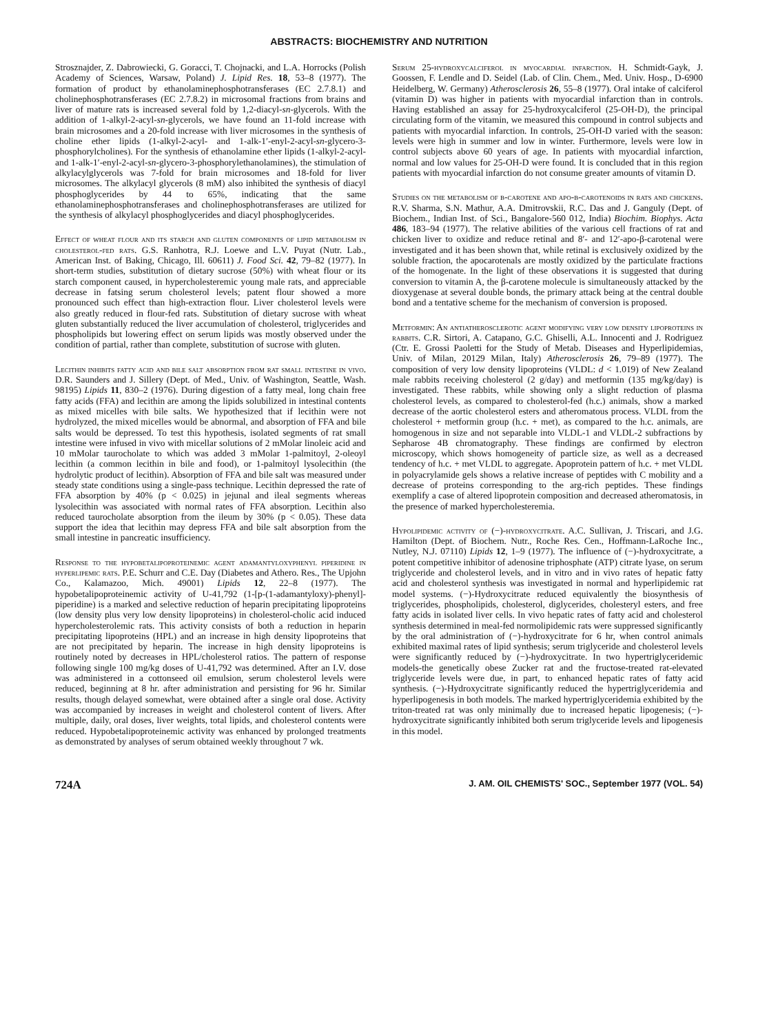ABSTRACTS: BIOCHEMISTRY AND NUTRITION
Strosznajder, Z. Dabrowiecki, G. Goracci, T. Chojnacki, and L.A. Horrocks (Polish Academy of Sciences, Warsaw, Poland) J. Lipid Res. 18, 53–8 (1977). The formation of product by ethanolaminephosphotransferases (EC 2.7.8.1) and cholinephosphotransferases (EC 2.7.8.2) in microsomal fractions from brains and liver of mature rats is increased several fold by 1,2-diacyl-sn-glycerols. With the addition of 1-alkyl-2-acyl-sn-glycerols, we have found an 11-fold increase with brain microsomes and a 20-fold increase with liver microsomes in the synthesis of choline ether lipids (1-alkyl-2-acyl- and 1-alk-1′-enyl-2-acyl-sn-glycero-3-phosphorylcholines). For the synthesis of ethanolamine ether lipids (1-alkyl-2-acyl-and 1-alk-1′-enyl-2-acyl-sn-glycero-3-phosphorylethanolamines), the stimulation of alkylacylglycerols was 7-fold for brain microsomes and 18-fold for liver microsomes. The alkylacyl glycerols (8 mM) also inhibited the synthesis of diacyl phosphoglycerides by 44 to 65%, indicating that the same ethanolaminephosphotransferases and cholinephosphotransferases are utilized for the synthesis of alkylacyl phosphoglycerides and diacyl phosphoglycerides.
Effect of wheat flour and its starch and gluten components of lipid metabolism in cholesterol-fed rats. G.S. Ranhotra, R.J. Loewe and L.V. Puyat (Nutr. Lab., American Inst. of Baking, Chicago, Ill. 60611) J. Food Sci. 42, 79–82 (1977). In short-term studies, substitution of dietary sucrose (50%) with wheat flour or its starch component caused, in hypercholesteremic young male rats, and appreciable decrease in fatsing serum cholesterol levels; patent flour showed a more pronounced such effect than high-extraction flour. Liver cholesterol levels were also greatly reduced in flour-fed rats. Substitution of dietary sucrose with wheat gluten substantially reduced the liver accumulation of cholesterol, triglycerides and phospholipids but lowering effect on serum lipids was mostly observed under the condition of partial, rather than complete, substitution of sucrose with gluten.
Lecithin inhibits fatty acid and bile salt absorption from rat small intestine in vivo. D.R. Saunders and J. Sillery (Dept. of Med., Univ. of Washington, Seattle, Wash. 98195) Lipids 11, 830–2 (1976). During digestion of a fatty meal, long chain free fatty acids (FFA) and lecithin are among the lipids solubilized in intestinal contents as mixed micelles with bile salts. We hypothesized that if lecithin were not hydrolyzed, the mixed micelles would be abnormal, and absorption of FFA and bile salts would be depressed. To test this hypothesis, isolated segments of rat small intestine were infused in vivo with micellar solutions of 2 mMolar linoleic acid and 10 mMolar taurocholate to which was added 3 mMolar 1-palmitoyl, 2-oleoyl lecithin (a common lecithin in bile and food), or 1-palmitoyl lysolecithin (the hydrolytic product of lecithin). Absorption of FFA and bile salt was measured under steady state conditions using a single-pass technique. Lecithin depressed the rate of FFA absorption by 40% (p < 0.025) in jejunal and ileal segments whereas lysolecithin was associated with normal rates of FFA absorption. Lecithin also reduced taurocholate absorption from the ileum by 30% (p < 0.05). These data support the idea that lecithin may depress FFA and bile salt absorption from the small intestine in pancreatic insufficiency.
Response to the hypobetalipoproteinemic agent adamantyloxyphenyl piperidine in hyperlipemic rats. P.E. Schurr and C.E. Day (Diabetes and Athero. Res., The Upjohn Co., Kalamazoo, Mich. 49001) Lipids 12, 22–8 (1977). The hypobetalipoproteinemic activity of U-41,792 (1-[p-(1-adamantyloxy)-phenyl]-piperidine) is a marked and selective reduction of heparin precipitating lipoproteins (low density plus very low density lipoproteins) in cholesterol-cholic acid induced hypercholesterolemic rats. This activity consists of both a reduction in heparin precipitating lipoproteins (HPL) and an increase in high density lipoproteins that are not precipitated by heparin. The increase in high density lipoproteins is routinely noted by decreases in HPL/cholesterol ratios. The pattern of response following single 100 mg/kg doses of U-41,792 was determined. After an I.V. dose was administered in a cottonseed oil emulsion, serum cholesterol levels were reduced, beginning at 8 hr. after administration and persisting for 96 hr. Similar results, though delayed somewhat, were obtained after a single oral dose. Activity was accompanied by increases in weight and cholesterol content of livers. After multiple, daily, oral doses, liver weights, total lipids, and cholesterol contents were reduced. Hypobetalipoproteinemic activity was enhanced by prolonged treatments as demonstrated by analyses of serum obtained weekly throughout 7 wk.
Serum 25-hydroxycalciferol in myocardial infarction. H. Schmidt-Gayk, J. Goossen, F. Lendle and D. Seidel (Lab. of Clin. Chem., Med. Univ. Hosp., D-6900 Heidelberg, W. Germany) Atherosclerosis 26, 55–8 (1977). Oral intake of calciferol (vitamin D) was higher in patients with myocardial infarction than in controls. Having established an assay for 25-hydroxycalciferol (25-OH-D), the principal circulating form of the vitamin, we measured this compound in control subjects and patients with myocardial infarction. In controls, 25-OH-D varied with the season: levels were high in summer and low in winter. Furthermore, levels were low in control subjects above 60 years of age. In patients with myocardial infarction, normal and low values for 25-OH-D were found. It is concluded that in this region patients with myocardial infarction do not consume greater amounts of vitamin D.
Studies on the metabolism of β-carotene and apo-β-carotenoids in rats and chickens. R.V. Sharma, S.N. Mathur, A.A. Dmitrovskii, R.C. Das and J. Ganguly (Dept. of Biochem., Indian Inst. of Sci., Bangalore-560 012, India) Biochim. Biophys. Acta 486, 183–94 (1977). The relative abilities of the various cell fractions of rat and chicken liver to oxidize and reduce retinal and 8′- and 12′-apo-β-carotenal were investigated and it has been shown that, while retinal is exclusively oxidized by the soluble fraction, the apocarotenals are mostly oxidized by the particulate fractions of the homogenate. In the light of these observations it is suggested that during conversion to vitamin A, the β-carotene molecule is simultaneously attacked by the dioxygenase at several double bonds, the primary attack being at the central double bond and a tentative scheme for the mechanism of conversion is proposed.
Metformin: An antiatherosclerotic agent modifying very low density lipoproteins in rabbits. C.R. Sirtori, A. Catapano, G.C. Ghiselli, A.L. Innocenti and J. Rodriguez (Ctr. E. Grossi Paoletti for the Study of Metab. Diseases and Hyperlipidemias, Univ. of Milan, 20129 Milan, Italy) Atherosclerosis 26, 79–89 (1977). The composition of very low density lipoproteins (VLDL: d < 1.019) of New Zealand male rabbits receiving cholesterol (2 g/day) and metformin (135 mg/kg/day) is investigated. These rabbits, while showing only a slight reduction of plasma cholesterol levels, as compared to cholesterol-fed (h.c.) animals, show a marked decrease of the aortic cholesterol esters and atheromatous process. VLDL from the cholesterol + metformin group (h.c. + met), as compared to the h.c. animals, are homogenous in size and not separable into VLDL-1 and VLDL-2 subfractions by Sepharose 4B chromatography. These findings are confirmed by electron microscopy, which shows homogeneity of particle size, as well as a decreased tendency of h.c. + met VLDL to aggregate. Apoprotein pattern of h.c. + met VLDL in polyacrylamide gels shows a relative increase of peptides with C mobility and a decrease of proteins corresponding to the arg-rich peptides. These findings exemplify a case of altered lipoprotein composition and decreased atheromatosis, in the presence of marked hypercholesteremia.
Hypolipidemic activity of (−)-hydroxycitrate. A.C. Sullivan, J. Triscari, and J.G. Hamilton (Dept. of Biochem. Nutr., Roche Res. Cen., Hoffmann-LaRoche Inc., Nutley, N.J. 07110) Lipids 12, 1–9 (1977). The influence of (−)-hydroxycitrate, a potent competitive inhibitor of adenosine triphosphate (ATP) citrate lyase, on serum triglyceride and cholesterol levels, and in vitro and in vivo rates of hepatic fatty acid and cholesterol synthesis was investigated in normal and hyperlipidemic rat model systems. (−)-Hydroxycitrate reduced equivalently the biosynthesis of triglycerides, phospholipids, cholesterol, diglycerides, cholesteryl esters, and free fatty acids in isolated liver cells. In vivo hepatic rates of fatty acid and cholesterol synthesis determined in meal-fed normolipidemic rats were suppressed significantly by the oral administration of (−)-hydroxycitrate for 6 hr, when control animals exhibited maximal rates of lipid synthesis; serum triglyceride and cholesterol levels were significantly reduced by (−)-hydroxycitrate. In two hypertriglyceridemic models-the genetically obese Zucker rat and the fructose-treated rat-elevated triglyceride levels were due, in part, to enhanced hepatic rates of fatty acid synthesis. (−)-Hydroxycitrate significantly reduced the hypertriglyceridemia and hyperlipogenesis in both models. The marked hypertriglyceridemia exhibited by the triton-treated rat was only minimally due to increased hepatic lipogenesis; (−)-hydroxycitrate significantly inhibited both serum triglyceride levels and lipogenesis in this model.
724A J. AM. OIL CHEMISTS' SOC., September 1977 (VOL. 54)